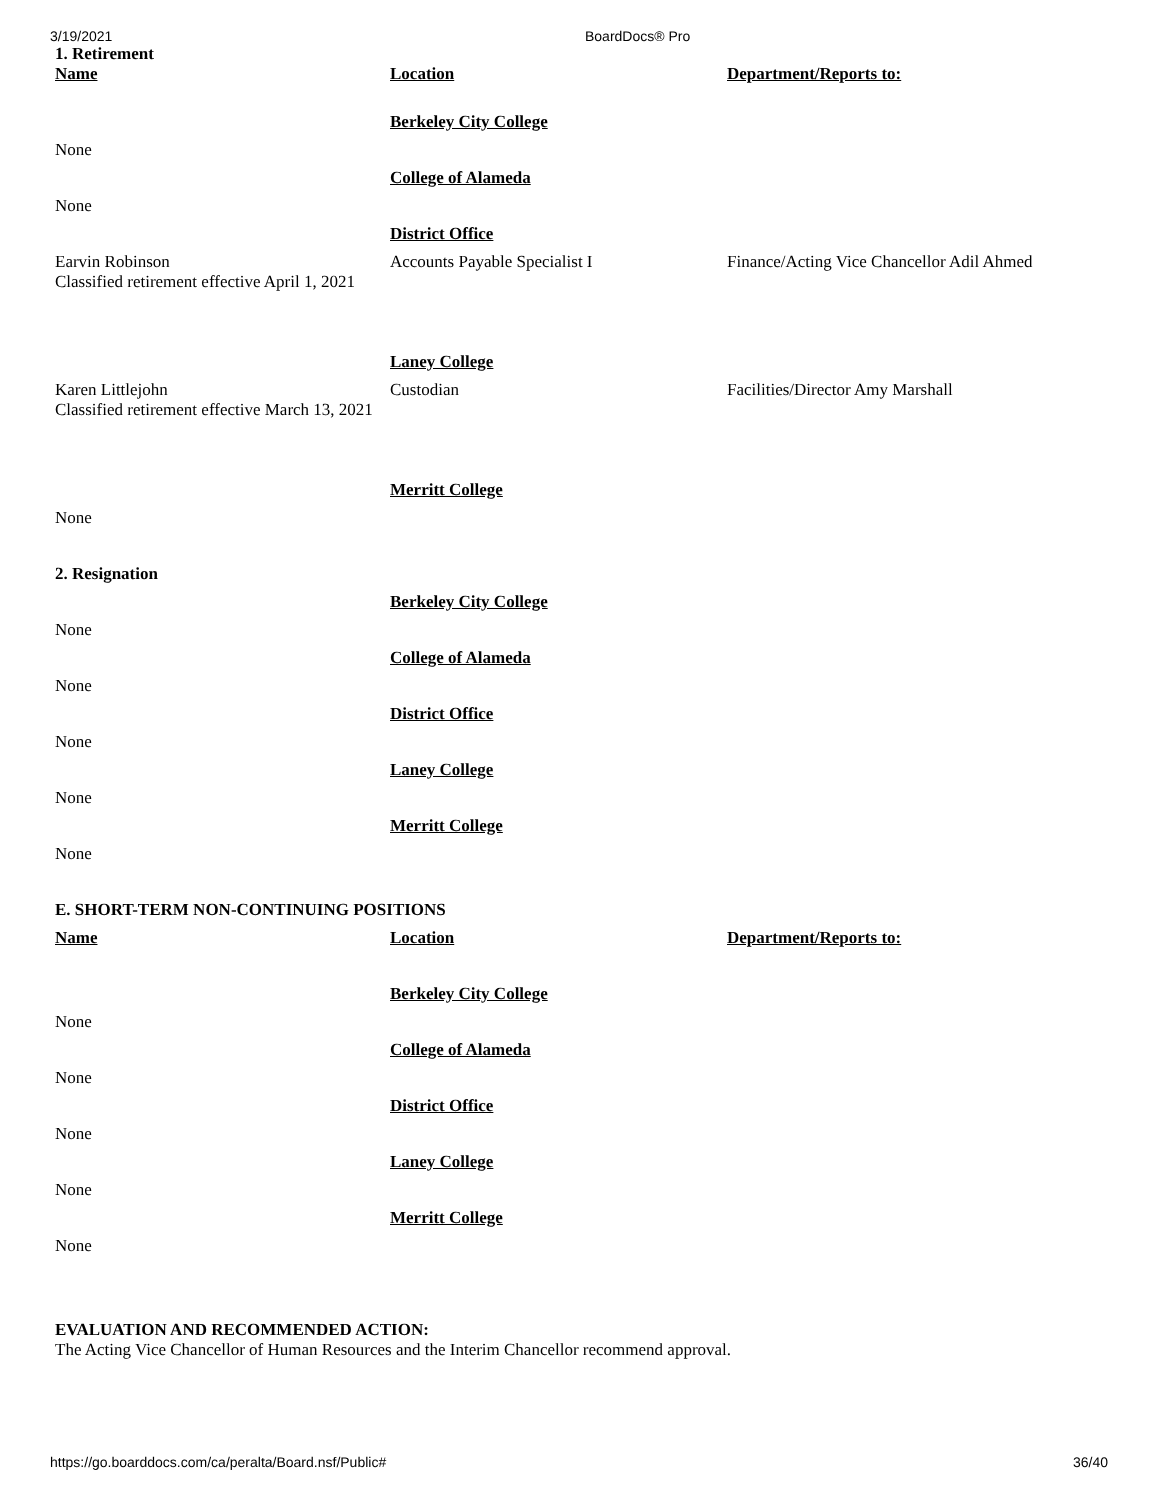3/19/2021 BoardDocs® Pro
| 1. Retirement Name | Location | Department/Reports to: |
| | Berkeley City College | |
| None | | |
| | College of Alameda | |
| None | | |
| | District Office | |
| Earvin Robinson Classified retirement effective April 1, 2021 | Accounts Payable Specialist I | Finance/Acting Vice Chancellor Adil Ahmed |
| | Laney College | |
| Karen Littlejohn Classified retirement effective March 13, 2021 | Custodian | Facilities/Director Amy Marshall |
| | Merritt College | |
| None | | |
| 2. Resignation | | |
| | Berkeley City College | |
| None | | |
| | College of Alameda | |
| None | | |
| | District Office | |
| None | | |
| | Laney College | |
| None | | |
| | Merritt College | |
| None | | |
| E. SHORT-TERM NON-CONTINUING POSITIONS | | |
| Name | Location | Department/Reports to: |
| | Berkeley City College | |
| None | | |
| | College of Alameda | |
| None | | |
| | District Office | |
| None | | |
| | Laney College | |
| None | | |
| | Merritt College | |
| None | | |
EVALUATION AND RECOMMENDED ACTION:
The Acting Vice Chancellor of Human Resources and the Interim Chancellor recommend approval.
https://go.boarddocs.com/ca/peralta/Board.nsf/Public# 36/40